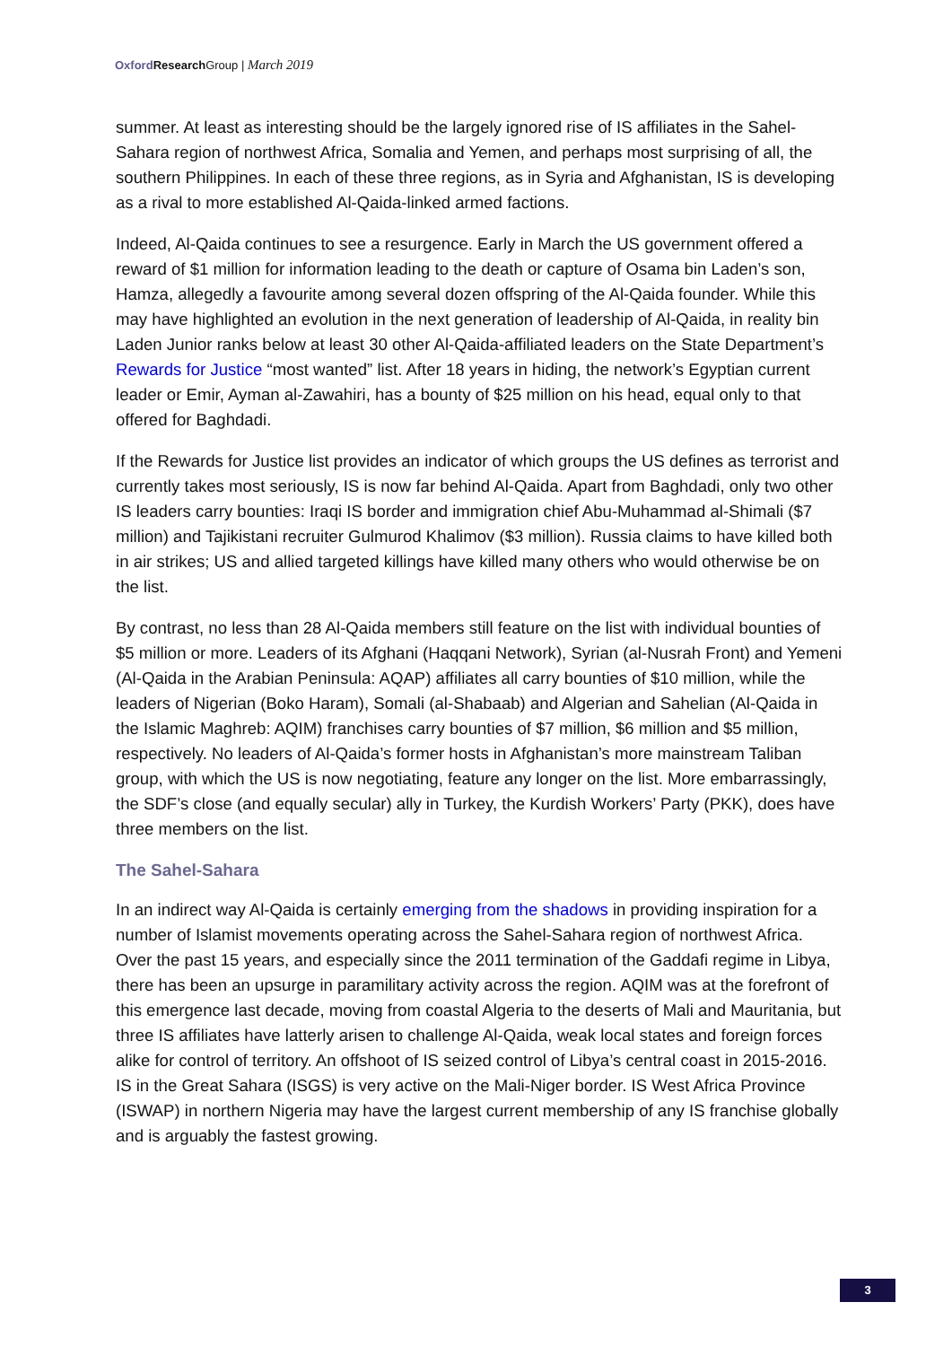Oxford Research Group | March 2019
summer. At least as interesting should be the largely ignored rise of IS affiliates in the Sahel-Sahara region of northwest Africa, Somalia and Yemen, and perhaps most surprising of all, the southern Philippines. In each of these three regions, as in Syria and Afghanistan, IS is developing as a rival to more established Al-Qaida-linked armed factions.
Indeed, Al-Qaida continues to see a resurgence. Early in March the US government offered a reward of $1 million for information leading to the death or capture of Osama bin Laden’s son, Hamza, allegedly a favourite among several dozen offspring of the Al-Qaida founder. While this may have highlighted an evolution in the next generation of leadership of Al-Qaida, in reality bin Laden Junior ranks below at least 30 other Al-Qaida-affiliated leaders on the State Department’s Rewards for Justice “most wanted” list. After 18 years in hiding, the network’s Egyptian current leader or Emir, Ayman al-Zawahiri, has a bounty of $25 million on his head, equal only to that offered for Baghdadi.
If the Rewards for Justice list provides an indicator of which groups the US defines as terrorist and currently takes most seriously, IS is now far behind Al-Qaida. Apart from Baghdadi, only two other IS leaders carry bounties: Iraqi IS border and immigration chief Abu-Muhammad al-Shimali ($7 million) and Tajikistani recruiter Gulmurod Khalimov ($3 million). Russia claims to have killed both in air strikes; US and allied targeted killings have killed many others who would otherwise be on the list.
By contrast, no less than 28 Al-Qaida members still feature on the list with individual bounties of $5 million or more. Leaders of its Afghani (Haqqani Network), Syrian (al-Nusrah Front) and Yemeni (Al-Qaida in the Arabian Peninsula: AQAP) affiliates all carry bounties of $10 million, while the leaders of Nigerian (Boko Haram), Somali (al-Shabaab) and Algerian and Sahelian (Al-Qaida in the Islamic Maghreb: AQIM) franchises carry bounties of $7 million, $6 million and $5 million, respectively. No leaders of Al-Qaida’s former hosts in Afghanistan’s more mainstream Taliban group, with which the US is now negotiating, feature any longer on the list. More embarrassingly, the SDF’s close (and equally secular) ally in Turkey, the Kurdish Workers’ Party (PKK), does have three members on the list.
The Sahel-Sahara
In an indirect way Al-Qaida is certainly emerging from the shadows in providing inspiration for a number of Islamist movements operating across the Sahel-Sahara region of northwest Africa. Over the past 15 years, and especially since the 2011 termination of the Gaddafi regime in Libya, there has been an upsurge in paramilitary activity across the region. AQIM was at the forefront of this emergence last decade, moving from coastal Algeria to the deserts of Mali and Mauritania, but three IS affiliates have latterly arisen to challenge Al-Qaida, weak local states and foreign forces alike for control of territory. An offshoot of IS seized control of Libya’s central coast in 2015-2016. IS in the Great Sahara (ISGS) is very active on the Mali-Niger border. IS West Africa Province (ISWAP) in northern Nigeria may have the largest current membership of any IS franchise globally and is arguably the fastest growing.
3